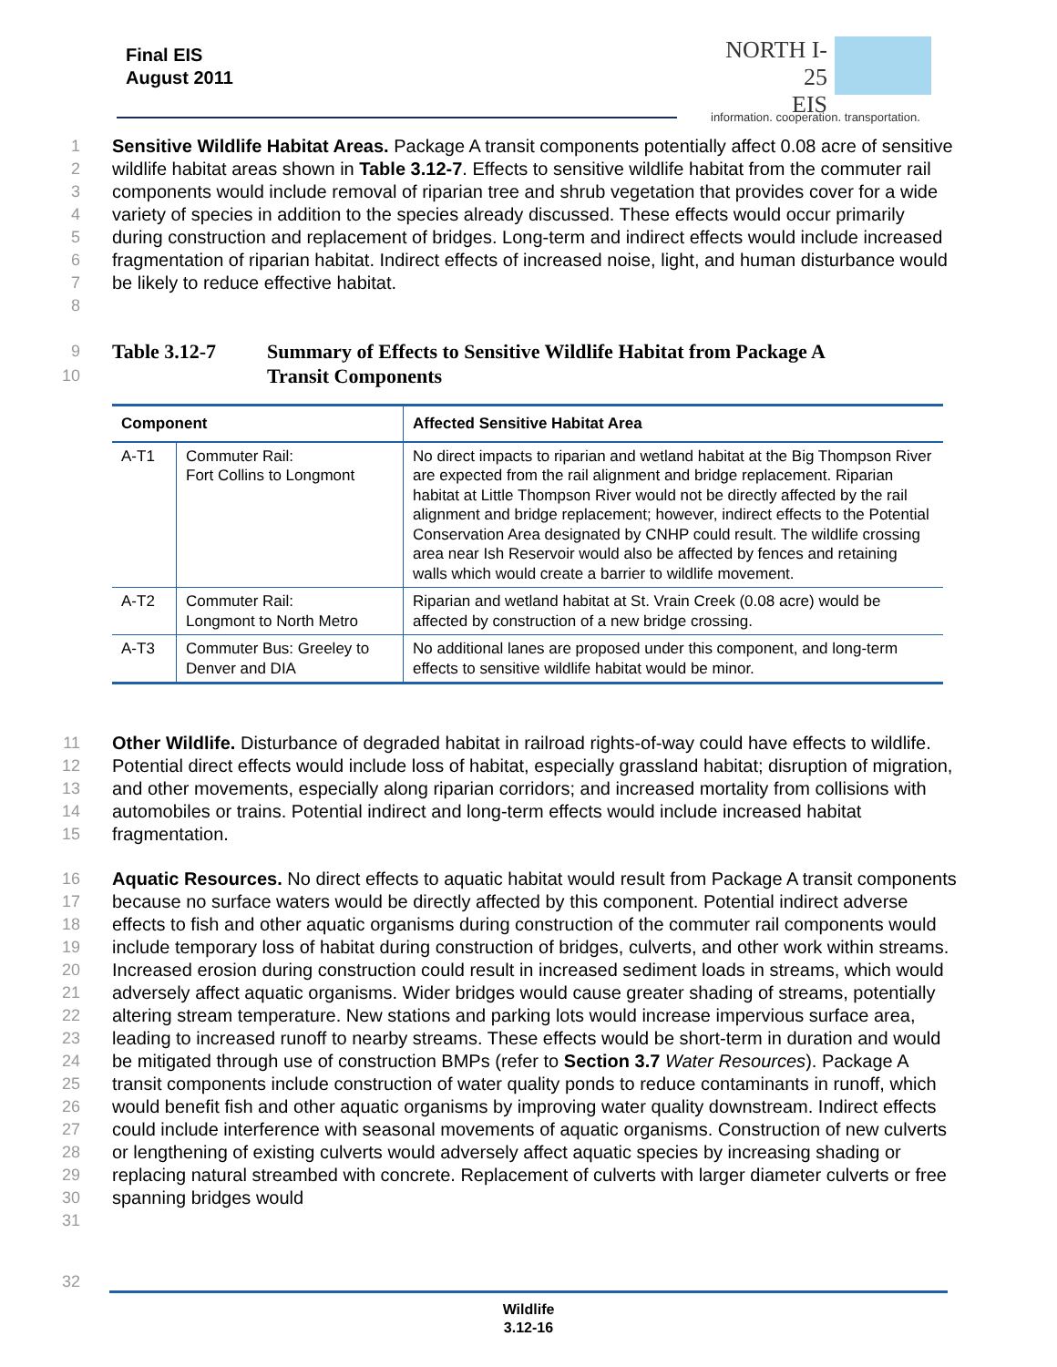Final EIS
August 2011
NORTH I-25
EIS
information. cooperation. transportation.
1
2
3
4
5
6
7
8
Sensitive Wildlife Habitat Areas. Package A transit components potentially affect 0.08 acre of sensitive wildlife habitat areas shown in Table 3.12-7. Effects to sensitive wildlife habitat from the commuter rail components would include removal of riparian tree and shrub vegetation that provides cover for a wide variety of species in addition to the species already discussed. These effects would occur primarily during construction and replacement of bridges. Long-term and indirect effects would include increased fragmentation of riparian habitat. Indirect effects of increased noise, light, and human disturbance would be likely to reduce effective habitat.
9
10
Table 3.12-7 Summary of Effects to Sensitive Wildlife Habitat from Package A
Transit Components
| Component | | Affected Sensitive Habitat Area |
| --- | --- | --- |
| A-T1 | Commuter Rail: Fort Collins to Longmont | No direct impacts to riparian and wetland habitat at the Big Thompson River are expected from the rail alignment and bridge replacement. Riparian habitat at Little Thompson River would not be directly affected by the rail alignment and bridge replacement; however, indirect effects to the Potential Conservation Area designated by CNHP could result. The wildlife crossing area near Ish Reservoir would also be affected by fences and retaining walls which would create a barrier to wildlife movement. |
| A-T2 | Commuter Rail: Longmont to North Metro | Riparian and wetland habitat at St. Vrain Creek (0.08 acre) would be affected by construction of a new bridge crossing. |
| A-T3 | Commuter Bus: Greeley to Denver and DIA | No additional lanes are proposed under this component, and long-term effects to sensitive wildlife habitat would be minor. |
11
12
13
14
15
Other Wildlife. Disturbance of degraded habitat in railroad rights-of-way could have effects to wildlife. Potential direct effects would include loss of habitat, especially grassland habitat; disruption of migration, and other movements, especially along riparian corridors; and increased mortality from collisions with automobiles or trains. Potential indirect and long-term effects would include increased habitat fragmentation.
16
17
18
19
20
21
22
23
24
25
26
27
28
29
30
31
Aquatic Resources. No direct effects to aquatic habitat would result from Package A transit components because no surface waters would be directly affected by this component. Potential indirect adverse effects to fish and other aquatic organisms during construction of the commuter rail components would include temporary loss of habitat during construction of bridges, culverts, and other work within streams. Increased erosion during construction could result in increased sediment loads in streams, which would adversely affect aquatic organisms. Wider bridges would cause greater shading of streams, potentially altering stream temperature. New stations and parking lots would increase impervious surface area, leading to increased runoff to nearby streams. These effects would be short-term in duration and would be mitigated through use of construction BMPs (refer to Section 3.7 Water Resources). Package A transit components include construction of water quality ponds to reduce contaminants in runoff, which would benefit fish and other aquatic organisms by improving water quality downstream. Indirect effects could include interference with seasonal movements of aquatic organisms. Construction of new culverts or lengthening of existing culverts would adversely affect aquatic species by increasing shading or replacing natural streambed with concrete. Replacement of culverts with larger diameter culverts or free spanning bridges would
32
Wildlife
3.12-16